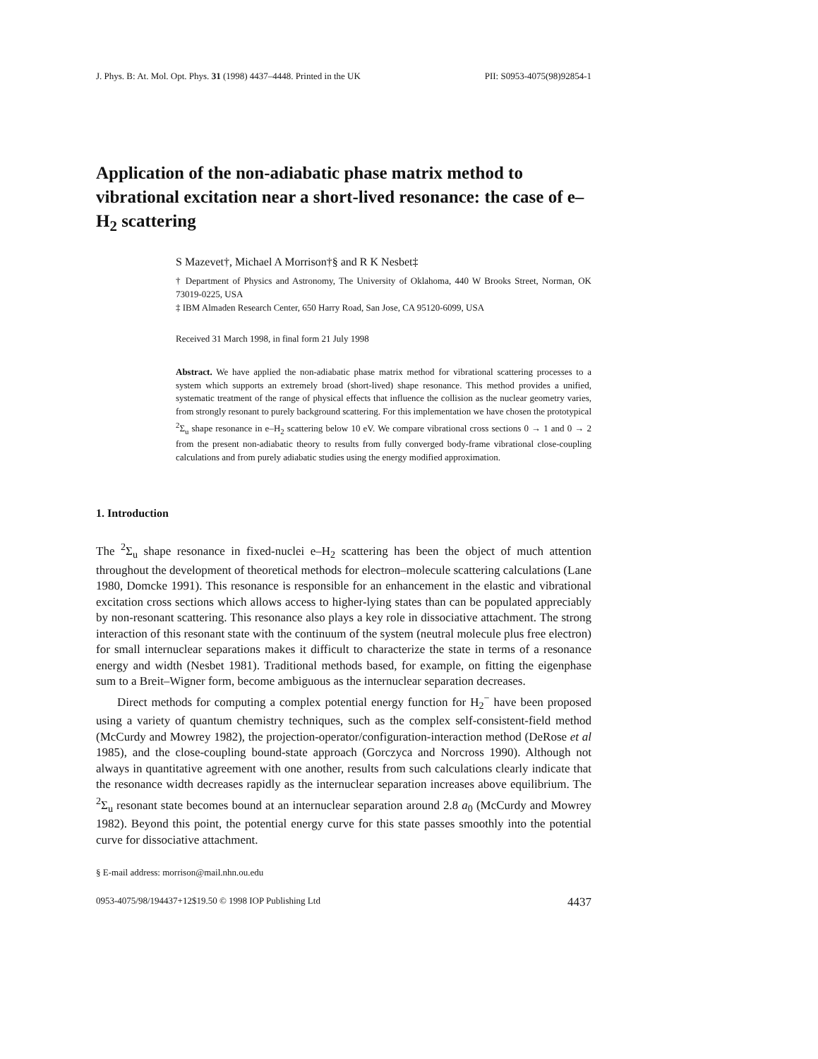J. Phys. B: At. Mol. Opt. Phys. 31 (1998) 4437–4448. Printed in the UK PII: S0953-4075(98)92854-1
Application of the non-adiabatic phase matrix method to vibrational excitation near a short-lived resonance: the case of e–H<sub>2</sub> scattering
S Mazevet†, Michael A Morrison†§ and R K Nesbet‡
† Department of Physics and Astronomy, The University of Oklahoma, 440 W Brooks Street, Norman, OK 73019-0225, USA
‡ IBM Almaden Research Center, 650 Harry Road, San Jose, CA 95120-6099, USA
Received 31 March 1998, in final form 21 July 1998
Abstract. We have applied the non-adiabatic phase matrix method for vibrational scattering processes to a system which supports an extremely broad (short-lived) shape resonance. This method provides a unified, systematic treatment of the range of physical effects that influence the collision as the nuclear geometry varies, from strongly resonant to purely background scattering. For this implementation we have chosen the prototypical <sup>2</sup>Σ<sub>u</sub> shape resonance in e–H<sub>2</sub> scattering below 10 eV. We compare vibrational cross sections 0 → 1 and 0 → 2 from the present non-adiabatic theory to results from fully converged body-frame vibrational close-coupling calculations and from purely adiabatic studies using the energy modified approximation.
1. Introduction
The <sup>2</sup>Σ<sub>u</sub> shape resonance in fixed-nuclei e–H<sub>2</sub> scattering has been the object of much attention throughout the development of theoretical methods for electron–molecule scattering calculations (Lane 1980, Domcke 1991). This resonance is responsible for an enhancement in the elastic and vibrational excitation cross sections which allows access to higher-lying states than can be populated appreciably by non-resonant scattering. This resonance also plays a key role in dissociative attachment. The strong interaction of this resonant state with the continuum of the system (neutral molecule plus free electron) for small internuclear separations makes it difficult to characterize the state in terms of a resonance energy and width (Nesbet 1981). Traditional methods based, for example, on fitting the eigenphase sum to a Breit–Wigner form, become ambiguous as the internuclear separation decreases.
Direct methods for computing a complex potential energy function for H<sub>2</sub><sup>−</sup> have been proposed using a variety of quantum chemistry techniques, such as the complex self-consistent-field method (McCurdy and Mowrey 1982), the projection-operator/configuration-interaction method (DeRose et al 1985), and the close-coupling bound-state approach (Gorczyca and Norcross 1990). Although not always in quantitative agreement with one another, results from such calculations clearly indicate that the resonance width decreases rapidly as the internuclear separation increases above equilibrium. The <sup>2</sup>Σ<sub>u</sub> resonant state becomes bound at an internuclear separation around 2.8 a<sub>0</sub> (McCurdy and Mowrey 1982). Beyond this point, the potential energy curve for this state passes smoothly into the potential curve for dissociative attachment.
§ E-mail address: morrison@mail.nhn.ou.edu
0953-4075/98/194437+12$19.50 © 1998 IOP Publishing Ltd 4437